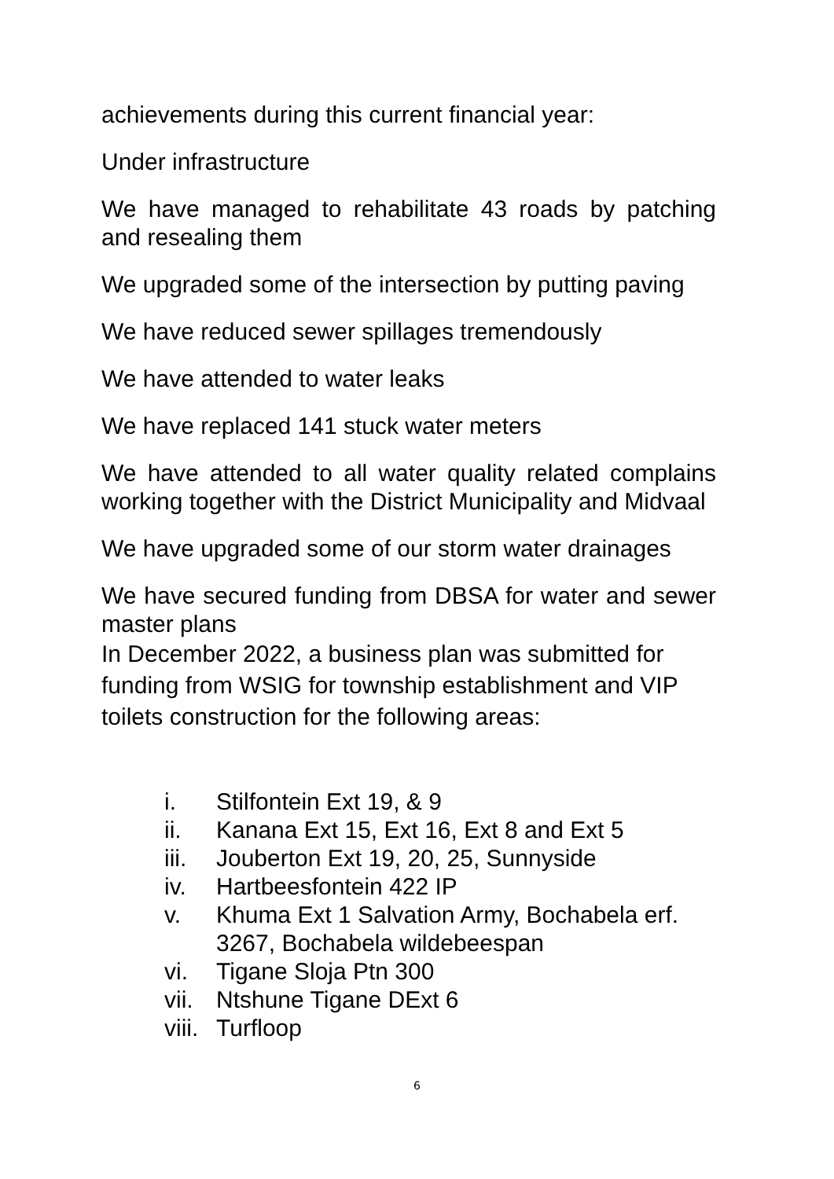achievements during this current financial year:
Under infrastructure
We have managed to rehabilitate 43 roads by patching and resealing them
We upgraded some of the intersection by putting paving
We have reduced sewer spillages tremendously
We have attended to water leaks
We have replaced 141 stuck water meters
We have attended to all water quality related complains working together with the District Municipality and Midvaal
We have upgraded some of our storm water drainages
We have secured funding from DBSA for water and sewer master plans
In December 2022, a business plan was submitted for funding from WSIG for township establishment and VIP toilets construction for the following areas:
i. Stilfontein Ext 19, & 9
ii. Kanana Ext 15, Ext 16, Ext 8 and Ext 5
iii. Jouberton Ext 19, 20, 25, Sunnyside
iv. Hartbeesfontein 422 IP
v. Khuma Ext 1 Salvation Army, Bochabela erf. 3267, Bochabela wildebeespan
vi. Tigane Sloja Ptn 300
vii. Ntshune Tigane DExt 6
viii. Turfloop
6